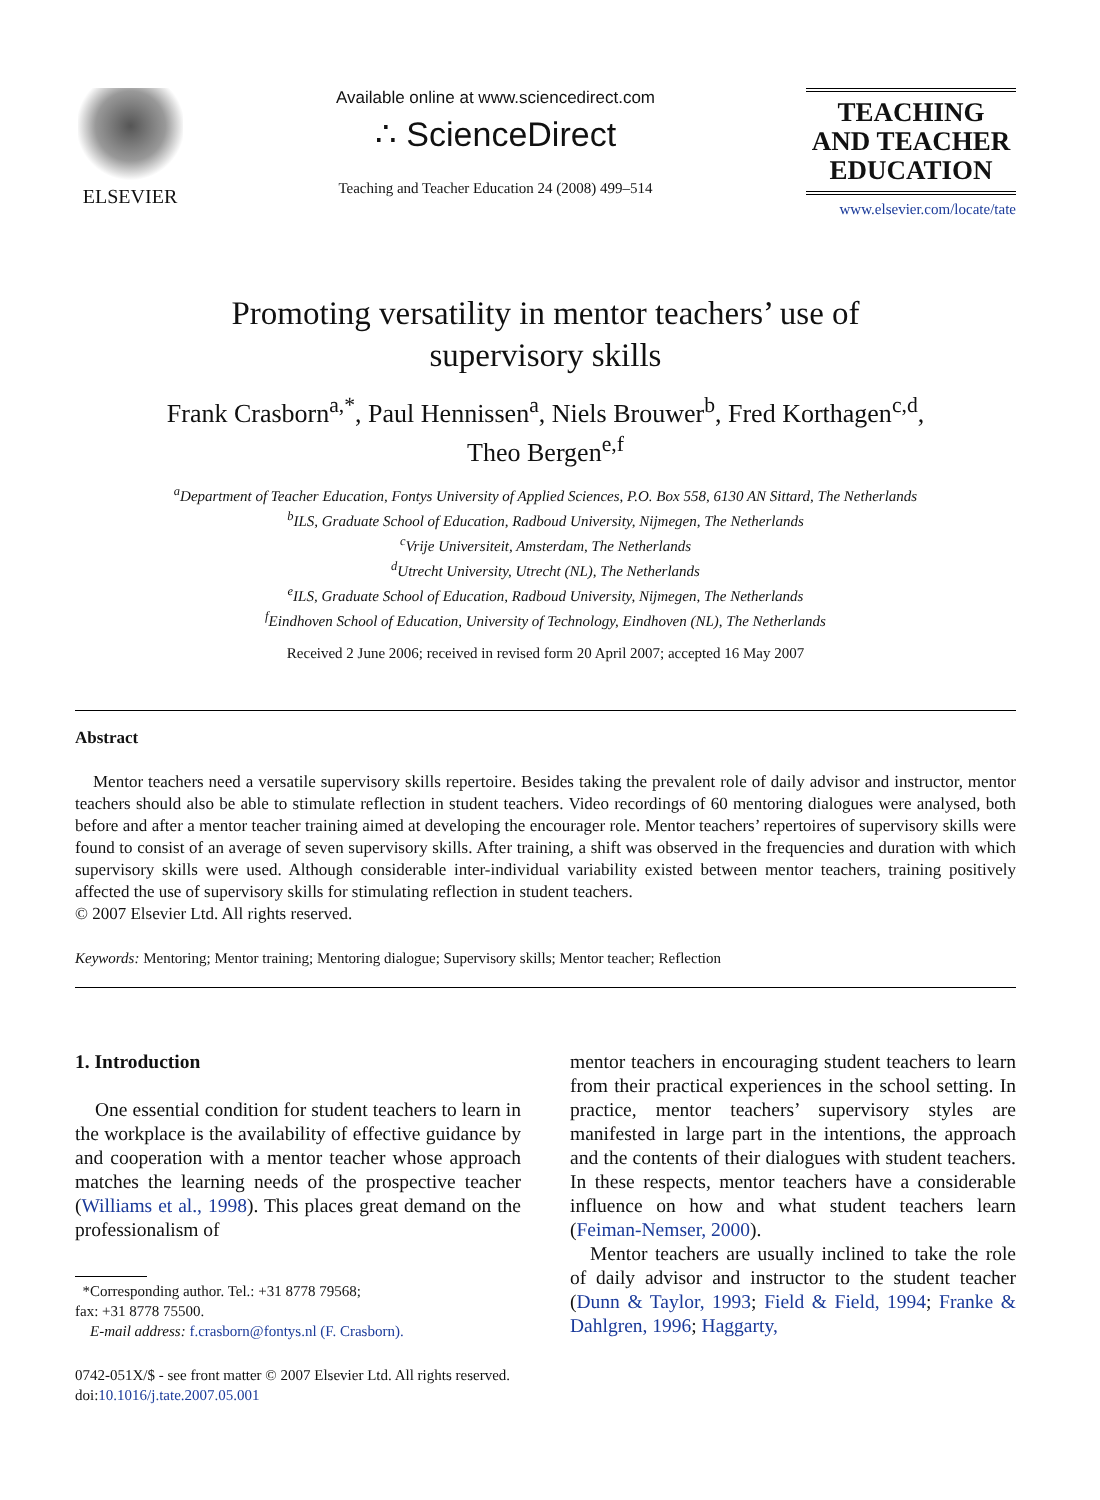ELSEVIER
Available online at www.sciencedirect.com
∴ ScienceDirect
Teaching and Teacher Education 24 (2008) 499–514
TEACHING
AND TEACHER
EDUCATION
www.elsevier.com/locate/tate
Promoting versatility in mentor teachers’ use of
supervisory skills
Frank Crasborn<sup>a,*</sup>, Paul Hennissen<sup>a</sup>, Niels Brouwer<sup>b</sup>, Fred Korthagen<sup>c,d</sup>,
Theo Bergen<sup>e,f</sup>
<sup>a</sup> Department of Teacher Education, Fontys University of Applied Sciences, P.O. Box 558, 6130 AN Sittard, The Netherlands
<sup>b</sup> ILS, Graduate School of Education, Radboud University, Nijmegen, The Netherlands
<sup>c</sup> Vrije Universiteit, Amsterdam, The Netherlands
<sup>d</sup> Utrecht University, Utrecht (NL), The Netherlands
<sup>e</sup> ILS, Graduate School of Education, Radboud University, Nijmegen, The Netherlands
<sup>f</sup> Eindhoven School of Education, University of Technology, Eindhoven (NL), The Netherlands
Received 2 June 2006; received in revised form 20 April 2007; accepted 16 May 2007
Abstract
Mentor teachers need a versatile supervisory skills repertoire. Besides taking the prevalent role of daily advisor and instructor, mentor teachers should also be able to stimulate reflection in student teachers. Video recordings of 60 mentoring dialogues were analysed, both before and after a mentor teacher training aimed at developing the encourager role. Mentor teachers’ repertoires of supervisory skills were found to consist of an average of seven supervisory skills. After training, a shift was observed in the frequencies and duration with which supervisory skills were used. Although considerable inter-individual variability existed between mentor teachers, training positively affected the use of supervisory skills for stimulating reflection in student teachers.
© 2007 Elsevier Ltd. All rights reserved.
Keywords: Mentoring; Mentor training; Mentoring dialogue; Supervisory skills; Mentor teacher; Reflection
1. Introduction
One essential condition for student teachers to learn in the workplace is the availability of effective guidance by and cooperation with a mentor teacher whose approach matches the learning needs of the prospective teacher (Williams et al., 1998). This places great demand on the professionalism of
*Corresponding author. Tel.: +31 8778 79568;
fax: +31 8778 75500.
E-mail address: f.crasborn@fontys.nl (F. Crasborn).
mentor teachers in encouraging student teachers to learn from their practical experiences in the school setting. In practice, mentor teachers’ supervisory styles are manifested in large part in the intentions, the approach and the contents of their dialogues with student teachers. In these respects, mentor teachers have a considerable influence on how and what student teachers learn (Feiman-Nemser, 2000).
Mentor teachers are usually inclined to take the role of daily advisor and instructor to the student teacher (Dunn & Taylor, 1993; Field & Field, 1994; Franke & Dahlgren, 1996; Haggarty,
0742-051X/$ - see front matter © 2007 Elsevier Ltd. All rights reserved.
doi:10.1016/j.tate.2007.05.001